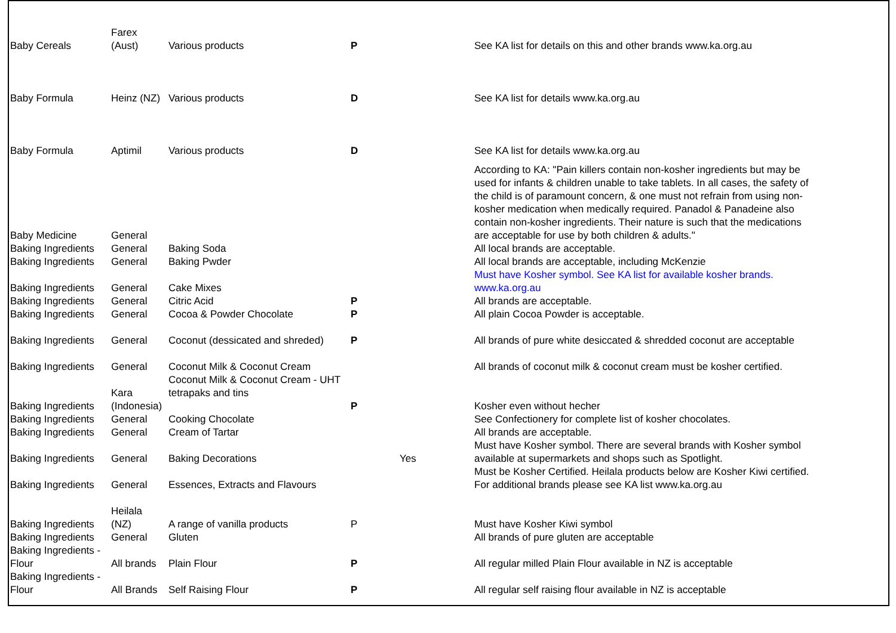| Baby Cereals | Farex (Aust) | Various products | P | | See KA list for details on this and other brands www.ka.org.au |
| Baby Formula | Heinz (NZ) | Various products | D | | See KA list for details www.ka.org.au |
| Baby Formula | Aptimil | Various products | D | | See KA list for details www.ka.org.au |
| Baby Medicine | General | | | | According to KA: "Pain killers contain non-kosher ingredients but may be used for infants & children unable to take tablets. In all cases, the safety of the child is of paramount concern, & one must not refrain from using non-kosher medication when medically required. Panadol & Panadeine also contain non-kosher ingredients. Their nature is such that the medications are acceptable for use by both children & adults." |
| Baking Ingredients | General | Baking Soda | | | All local brands are acceptable. |
| Baking Ingredients | General | Baking Pwder | | | All local brands are acceptable, including McKenzie |
| Baking Ingredients | General | Cake Mixes | | | Must have Kosher symbol. See KA list for available kosher brands. www.ka.org.au |
| Baking Ingredients | General | Citric Acid | P | | All brands are acceptable. |
| Baking Ingredients | General | Cocoa & Powder Chocolate | P | | All plain Cocoa Powder is acceptable. |
| Baking Ingredients | General | Coconut (dessicated and shreded) | P | | All brands of pure white desiccated & shredded coconut are acceptable |
| Baking Ingredients | General | Coconut Milk & Coconut Cream | | | All brands of coconut milk & coconut cream must be kosher certified. |
| Baking Ingredients | Kara (Indonesia) | Coconut Milk & Coconut Cream - UHT tetrapaks and tins | P | | Kosher even without hecher |
| Baking Ingredients | General | Cooking Chocolate | | | See Confectionery for complete list of kosher chocolates. |
| Baking Ingredients | General | Cream of Tartar | | | All brands are acceptable. |
| Baking Ingredients | General | Baking Decorations | | Yes | Must have Kosher symbol. There are several brands with Kosher symbol available at supermarkets and shops such as Spotlight. |
| Baking Ingredients | General | Essences, Extracts and Flavours | | | Must be Kosher Certified. Heilala products below are Kosher Kiwi certified. For additional brands please see KA list www.ka.org.au |
| Baking Ingredients | Heilala (NZ) | A range of vanilla products | P | | Must have Kosher Kiwi symbol |
| Baking Ingredients | General | Gluten | | | All brands of pure gluten are acceptable |
| Baking Ingredients - Flour | All brands | Plain Flour | P | | All regular milled Plain Flour available in NZ is acceptable |
| Baking Ingredients - Flour | All Brands | Self Raising Flour | P | | All regular self raising flour available in NZ is acceptable |